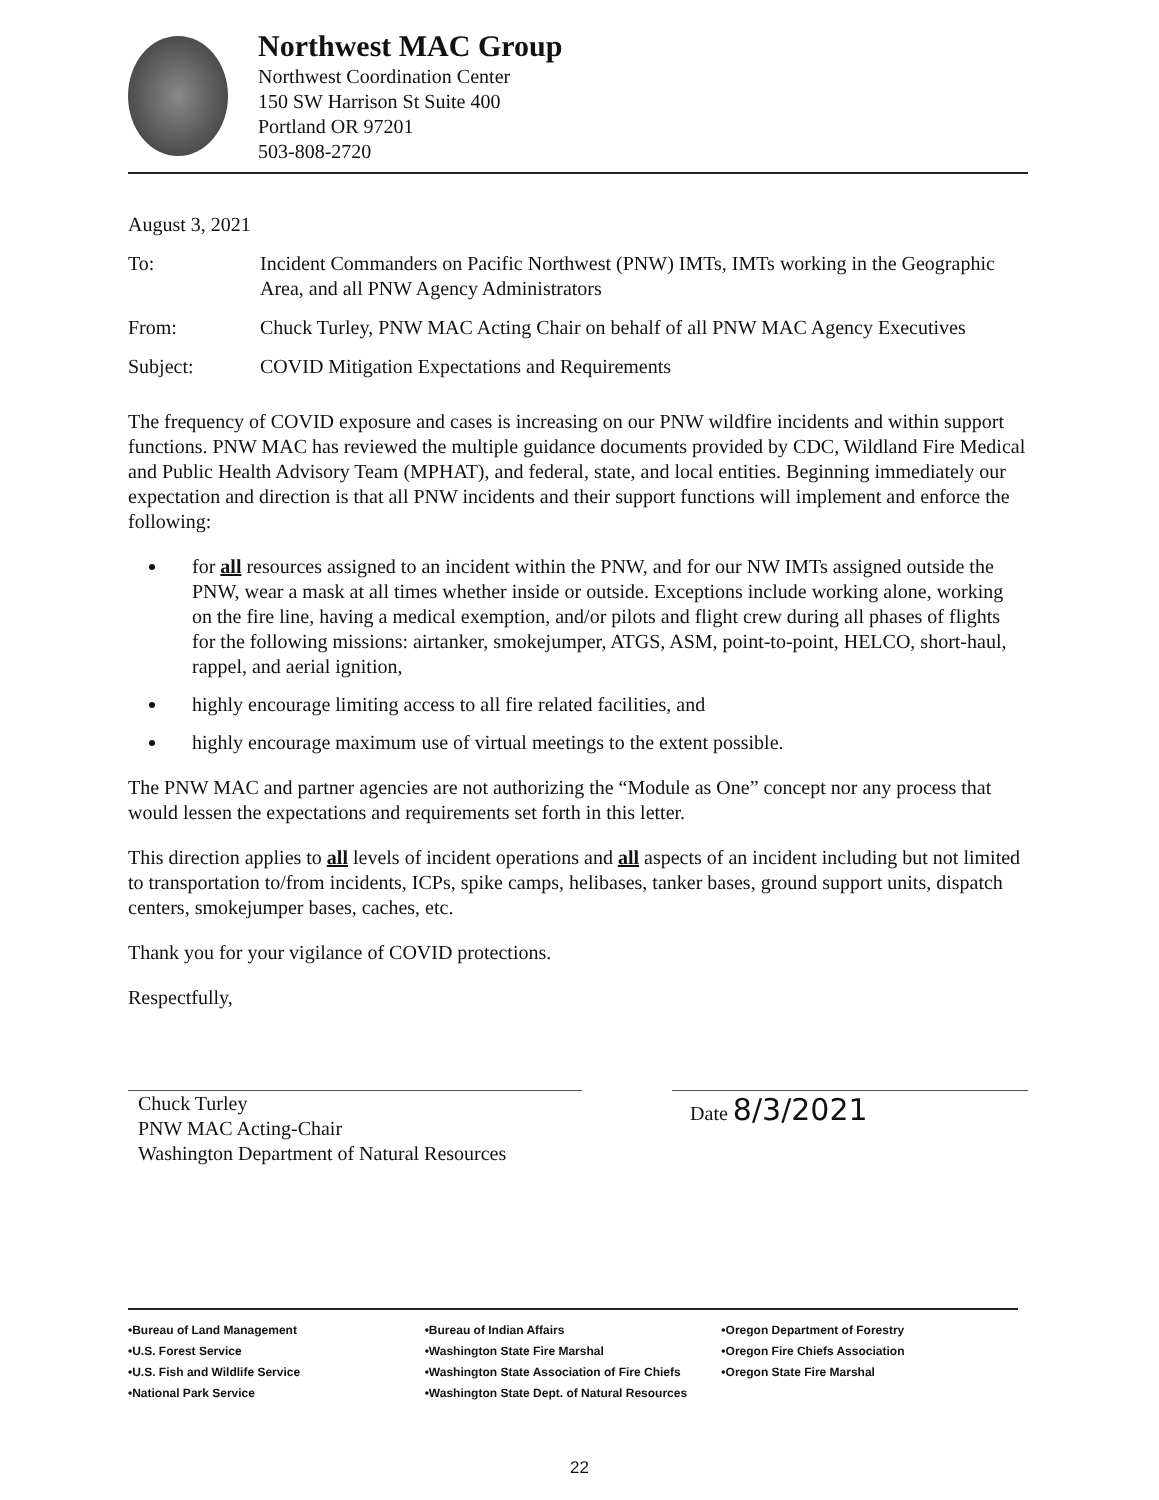Northwest MAC Group
Northwest Coordination Center
150 SW Harrison St Suite 400
Portland OR 97201
503-808-2720
August 3, 2021
To: Incident Commanders on Pacific Northwest (PNW) IMTs, IMTs working in the Geographic Area, and all PNW Agency Administrators
From: Chuck Turley, PNW MAC Acting Chair on behalf of all PNW MAC Agency Executives
Subject: COVID Mitigation Expectations and Requirements
The frequency of COVID exposure and cases is increasing on our PNW wildfire incidents and within support functions. PNW MAC has reviewed the multiple guidance documents provided by CDC, Wildland Fire Medical and Public Health Advisory Team (MPHAT), and federal, state, and local entities. Beginning immediately our expectation and direction is that all PNW incidents and their support functions will implement and enforce the following:
for all resources assigned to an incident within the PNW, and for our NW IMTs assigned outside the PNW, wear a mask at all times whether inside or outside. Exceptions include working alone, working on the fire line, having a medical exemption, and/or pilots and flight crew during all phases of flights for the following missions: airtanker, smokejumper, ATGS, ASM, point-to-point, HELCO, short-haul, rappel, and aerial ignition,
highly encourage limiting access to all fire related facilities, and
highly encourage maximum use of virtual meetings to the extent possible.
The PNW MAC and partner agencies are not authorizing the “Module as One” concept nor any process that would lessen the expectations and requirements set forth in this letter.
This direction applies to all levels of incident operations and all aspects of an incident including but not limited to transportation to/from incidents, ICPs, spike camps, helibases, tanker bases, ground support units, dispatch centers, smokejumper bases, caches, etc.
Thank you for your vigilance of COVID protections.
Respectfully,
Chuck Turley
PNW MAC Acting-Chair
Washington Department of Natural Resources
Date 8/3/2021
•Bureau of Land Management
•U.S. Forest Service
•U.S. Fish and Wildlife Service
•National Park Service
•Bureau of Indian Affairs
•Washington State Fire Marshal
•Washington State Association of Fire Chiefs
•Washington State Dept. of Natural Resources
•Oregon Department of Forestry
•Oregon Fire Chiefs Association
•Oregon State Fire Marshal
22